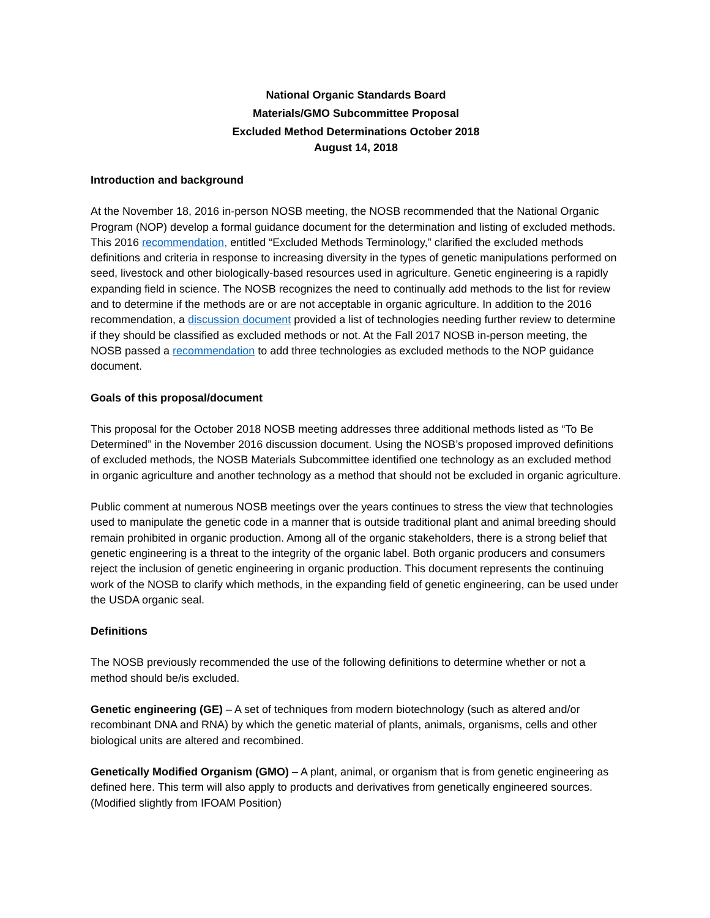National Organic Standards Board
Materials/GMO Subcommittee Proposal
Excluded Method Determinations October 2018
August 14, 2018
Introduction and background
At the November 18, 2016 in-person NOSB meeting, the NOSB recommended that the National Organic Program (NOP) develop a formal guidance document for the determination and listing of excluded methods. This 2016 recommendation, entitled “Excluded Methods Terminology,” clarified the excluded methods definitions and criteria in response to increasing diversity in the types of genetic manipulations performed on seed, livestock and other biologically-based resources used in agriculture. Genetic engineering is a rapidly expanding field in science. The NOSB recognizes the need to continually add methods to the list for review and to determine if the methods are or are not acceptable in organic agriculture. In addition to the 2016 recommendation, a discussion document provided a list of technologies needing further review to determine if they should be classified as excluded methods or not. At the Fall 2017 NOSB in-person meeting, the NOSB passed a recommendation to add three technologies as excluded methods to the NOP guidance document.
Goals of this proposal/document
This proposal for the October 2018 NOSB meeting addresses three additional methods listed as “To Be Determined” in the November 2016 discussion document. Using the NOSB’s proposed improved definitions of excluded methods, the NOSB Materials Subcommittee identified one technology as an excluded method in organic agriculture and another technology as a method that should not be excluded in organic agriculture.
Public comment at numerous NOSB meetings over the years continues to stress the view that technologies used to manipulate the genetic code in a manner that is outside traditional plant and animal breeding should remain prohibited in organic production. Among all of the organic stakeholders, there is a strong belief that genetic engineering is a threat to the integrity of the organic label. Both organic producers and consumers reject the inclusion of genetic engineering in organic production. This document represents the continuing work of the NOSB to clarify which methods, in the expanding field of genetic engineering, can be used under the USDA organic seal.
Definitions
The NOSB previously recommended the use of the following definitions to determine whether or not a method should be/is excluded.
Genetic engineering (GE) – A set of techniques from modern biotechnology (such as altered and/or recombinant DNA and RNA) by which the genetic material of plants, animals, organisms, cells and other biological units are altered and recombined.
Genetically Modified Organism (GMO) – A plant, animal, or organism that is from genetic engineering as defined here. This term will also apply to products and derivatives from genetically engineered sources. (Modified slightly from IFOAM Position)